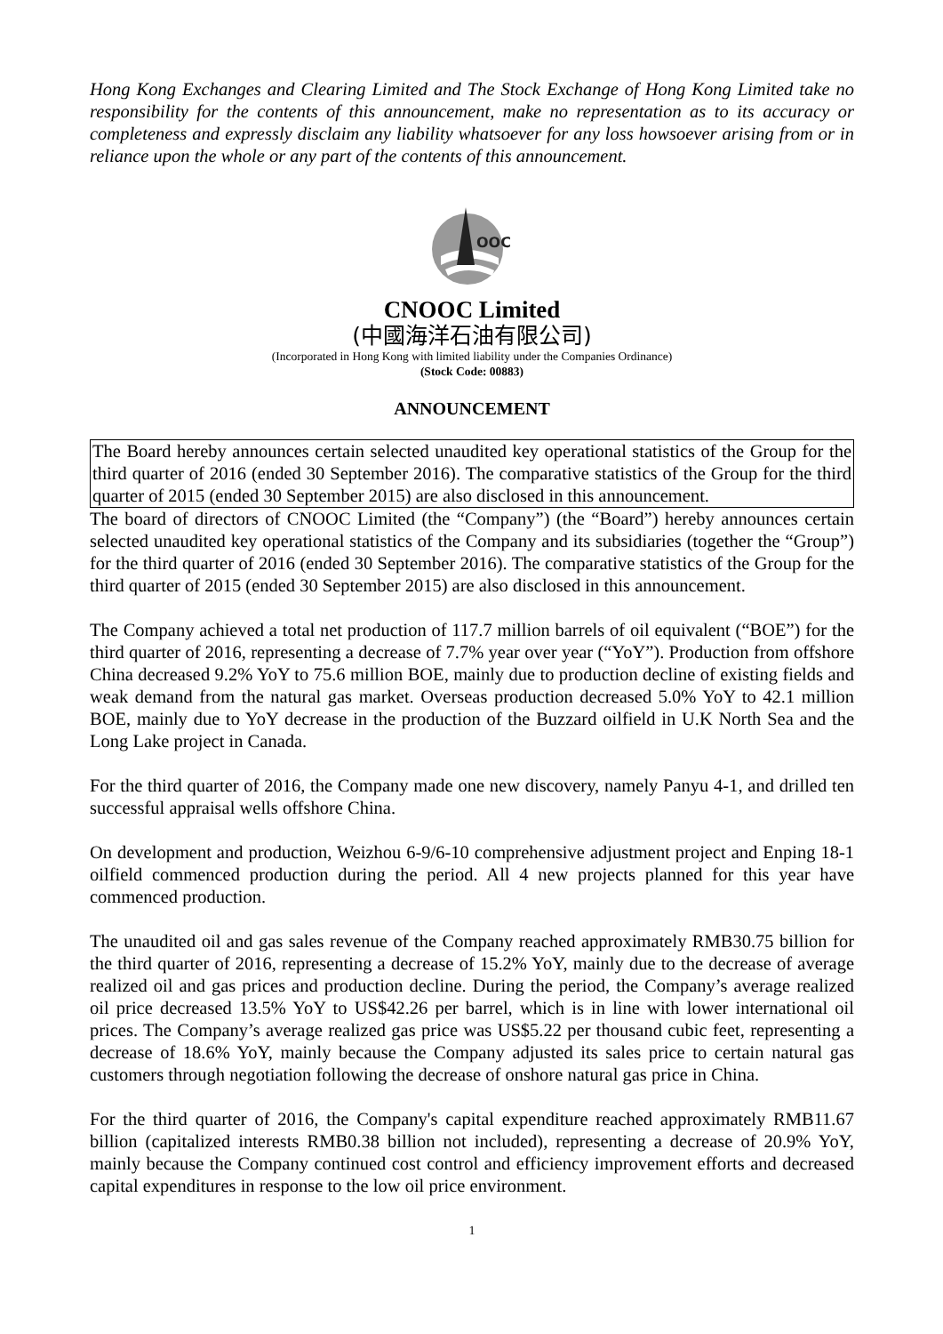Hong Kong Exchanges and Clearing Limited and The Stock Exchange of Hong Kong Limited take no responsibility for the contents of this announcement, make no representation as to its accuracy or completeness and expressly disclaim any liability whatsoever for any loss howsoever arising from or in reliance upon the whole or any part of the contents of this announcement.
OOC
CNOOC Limited
(中國海洋石油有限公司)
(Incorporated in Hong Kong with limited liability under the Companies Ordinance)
(Stock Code: 00883)
ANNOUNCEMENT
The Board hereby announces certain selected unaudited key operational statistics of the Group for the third quarter of 2016 (ended 30 September 2016). The comparative statistics of the Group for the third quarter of 2015 (ended 30 September 2015) are also disclosed in this announcement.
The board of directors of CNOOC Limited (the “Company”) (the “Board”) hereby announces certain selected unaudited key operational statistics of the Company and its subsidiaries (together the “Group”) for the third quarter of 2016 (ended 30 September 2016). The comparative statistics of the Group for the third quarter of 2015 (ended 30 September 2015) are also disclosed in this announcement.
The Company achieved a total net production of 117.7 million barrels of oil equivalent (“BOE”) for the third quarter of 2016, representing a decrease of 7.7% year over year (“YoY”). Production from offshore China decreased 9.2% YoY to 75.6 million BOE, mainly due to production decline of existing fields and weak demand from the natural gas market. Overseas production decreased 5.0% YoY to 42.1 million BOE, mainly due to YoY decrease in the production of the Buzzard oilfield in U.K North Sea and the Long Lake project in Canada.
For the third quarter of 2016, the Company made one new discovery, namely Panyu 4-1, and drilled ten successful appraisal wells offshore China.
On development and production, Weizhou 6-9/6-10 comprehensive adjustment project and Enping 18-1 oilfield commenced production during the period. All 4 new projects planned for this year have commenced production.
The unaudited oil and gas sales revenue of the Company reached approximately RMB30.75 billion for the third quarter of 2016, representing a decrease of 15.2% YoY, mainly due to the decrease of average realized oil and gas prices and production decline. During the period, the Company’s average realized oil price decreased 13.5% YoY to US$42.26 per barrel, which is in line with lower international oil prices. The Company’s average realized gas price was US$5.22 per thousand cubic feet, representing a decrease of 18.6% YoY, mainly because the Company adjusted its sales price to certain natural gas customers through negotiation following the decrease of onshore natural gas price in China.
For the third quarter of 2016, the Company's capital expenditure reached approximately RMB11.67 billion (capitalized interests RMB0.38 billion not included), representing a decrease of 20.9% YoY, mainly because the Company continued cost control and efficiency improvement efforts and decreased capital expenditures in response to the low oil price environment.
1